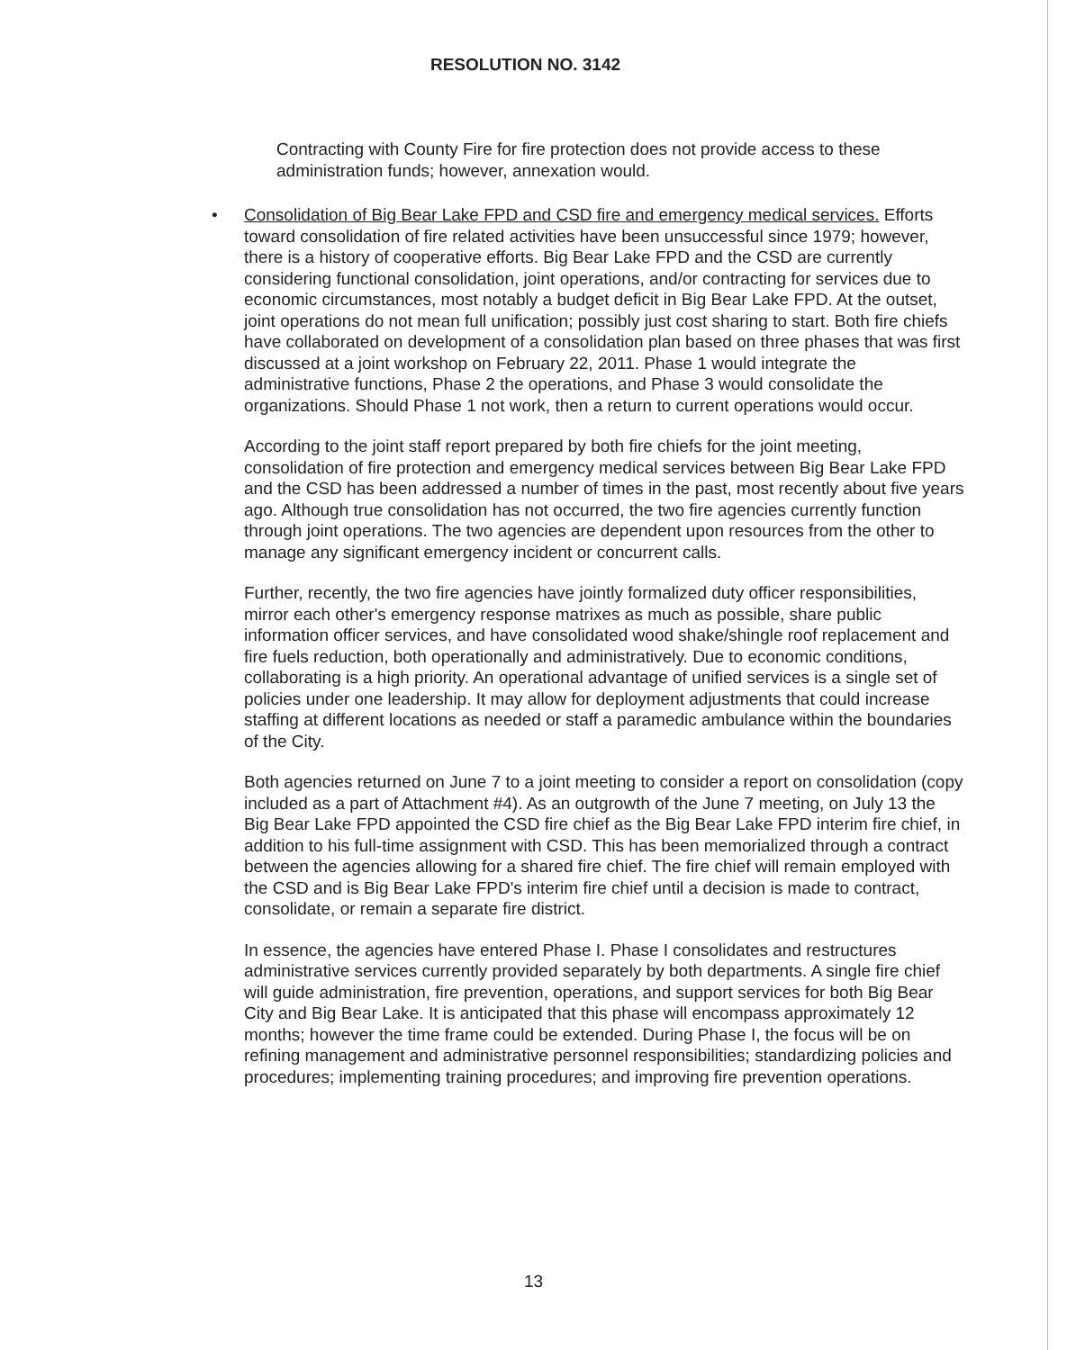RESOLUTION NO. 3142
Contracting with County Fire for fire protection does not provide access to these administration funds; however, annexation would.
• Consolidation of Big Bear Lake FPD and CSD fire and emergency medical services. Efforts toward consolidation of fire related activities have been unsuccessful since 1979; however, there is a history of cooperative efforts. Big Bear Lake FPD and the CSD are currently considering functional consolidation, joint operations, and/or contracting for services due to economic circumstances, most notably a budget deficit in Big Bear Lake FPD. At the outset, joint operations do not mean full unification; possibly just cost sharing to start. Both fire chiefs have collaborated on development of a consolidation plan based on three phases that was first discussed at a joint workshop on February 22, 2011. Phase 1 would integrate the administrative functions, Phase 2 the operations, and Phase 3 would consolidate the organizations. Should Phase 1 not work, then a return to current operations would occur.
According to the joint staff report prepared by both fire chiefs for the joint meeting, consolidation of fire protection and emergency medical services between Big Bear Lake FPD and the CSD has been addressed a number of times in the past, most recently about five years ago. Although true consolidation has not occurred, the two fire agencies currently function through joint operations. The two agencies are dependent upon resources from the other to manage any significant emergency incident or concurrent calls.
Further, recently, the two fire agencies have jointly formalized duty officer responsibilities, mirror each other's emergency response matrixes as much as possible, share public information officer services, and have consolidated wood shake/shingle roof replacement and fire fuels reduction, both operationally and administratively. Due to economic conditions, collaborating is a high priority. An operational advantage of unified services is a single set of policies under one leadership. It may allow for deployment adjustments that could increase staffing at different locations as needed or staff a paramedic ambulance within the boundaries of the City.
Both agencies returned on June 7 to a joint meeting to consider a report on consolidation (copy included as a part of Attachment #4). As an outgrowth of the June 7 meeting, on July 13 the Big Bear Lake FPD appointed the CSD fire chief as the Big Bear Lake FPD interim fire chief, in addition to his full-time assignment with CSD. This has been memorialized through a contract between the agencies allowing for a shared fire chief. The fire chief will remain employed with the CSD and is Big Bear Lake FPD's interim fire chief until a decision is made to contract, consolidate, or remain a separate fire district.
In essence, the agencies have entered Phase I. Phase I consolidates and restructures administrative services currently provided separately by both departments. A single fire chief will guide administration, fire prevention, operations, and support services for both Big Bear City and Big Bear Lake. It is anticipated that this phase will encompass approximately 12 months; however the time frame could be extended. During Phase I, the focus will be on refining management and administrative personnel responsibilities; standardizing policies and procedures; implementing training procedures; and improving fire prevention operations.
13